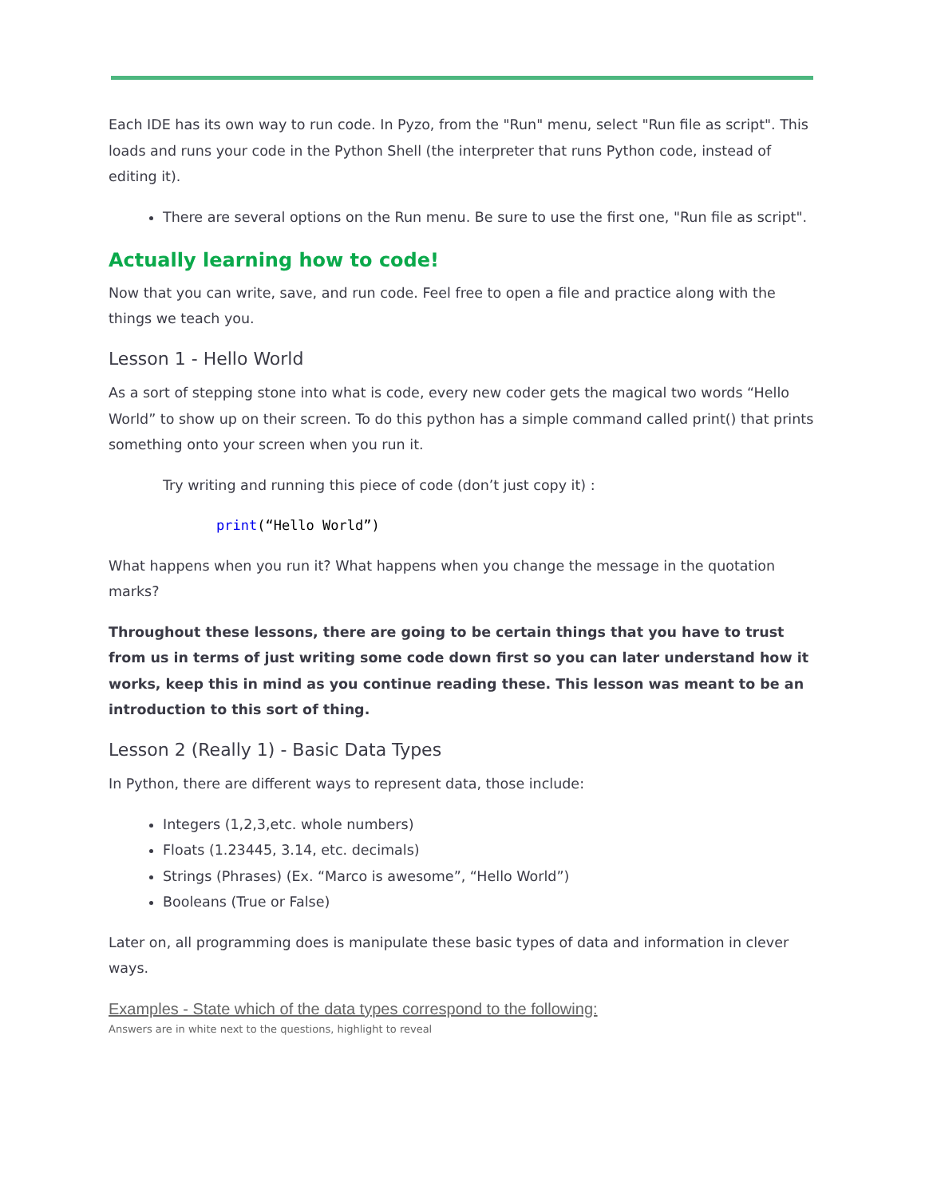Each IDE has its own way to run code. In Pyzo, from the "Run" menu, select "Run file as script". This loads and runs your code in the Python Shell (the interpreter that runs Python code, instead of editing it).
There are several options on the Run menu. Be sure to use the first one, "Run file as script".
Actually learning how to code!
Now that you can write, save, and run code. Feel free to open a file and practice along with the things we teach you.
Lesson 1 - Hello World
As a sort of stepping stone into what is code, every new coder gets the magical two words “Hello World” to show up on their screen. To do this python has a simple command called print() that prints something onto your screen when you run it.
Try writing and running this piece of code (don’t just copy it) :
print(“Hello World”)
What happens when you run it? What happens when you change the message in the quotation marks?
Throughout these lessons, there are going to be certain things that you have to trust from us in terms of just writing some code down first so you can later understand how it works, keep this in mind as you continue reading these. This lesson was meant to be an introduction to this sort of thing.
Lesson 2 (Really 1) - Basic Data Types
In Python, there are different ways to represent data, those include:
Integers (1,2,3,etc. whole numbers)
Floats (1.23445, 3.14, etc. decimals)
Strings (Phrases) (Ex. “Marco is awesome”, “Hello World”)
Booleans (True or False)
Later on, all programming does is manipulate these basic types of data and information in clever ways.
Examples - State which of the data types correspond to the following:
Answers are in white next to the questions, highlight to reveal